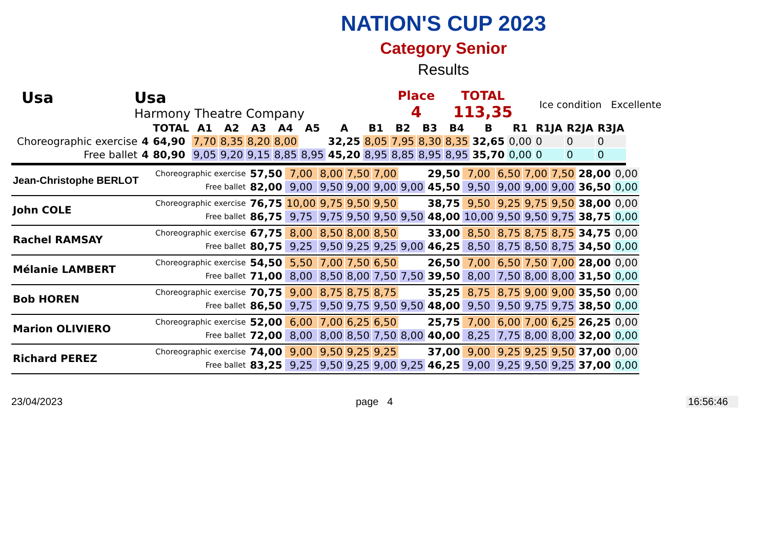NATION'S CUP 2023
Category Senior
Results
Usa Usa
Harmony Theatre Company
Place
4
TOTAL
113,35
Ice condition Excellente
| | | | TOTAL | A1 | A2 | A3 | A4 | A5 | A | B1 | B2 | B3 | B4 | B | R1 | R1JA | R2JA | R3JA |
| --- | --- | --- | --- | --- | --- | --- | --- | --- | --- | --- | --- | --- | --- | --- | --- | --- | --- | --- |
| | Choreographic exercise | 4 | 64,90 | 7,70 | 8,35 | 8,20 | 8,00 | | 32,25 | 8,05 | 7,95 | 8,30 | 8,35 | 32,65 | 0,00 | 0 | 0 | 0 |
| | Free ballet | 4 | 80,90 | 9,05 | 9,20 | 9,15 | 8,85 | 8,95 | 45,20 | 8,95 | 8,85 | 8,95 | 8,95 | 35,70 | 0,00 | 0 | 0 | 0 |
| Jean-Christophe BERLOT | Choreographic exercise | 57,50 | 7,00 | 8,00 | 7,50 | 7,00 | | 29,50 | 7,00 | 6,50 | 7,00 | 7,50 | 28,00 | 0,00 |
| | Free ballet | 82,00 | 9,00 | 9,50 | 9,00 | 9,00 | 9,00 | 45,50 | 9,50 | 9,00 | 9,00 | 9,00 | 36,50 | 0,00 |
| John COLE | Choreographic exercise | 76,75 | 10,00 | 9,75 | 9,50 | 9,50 | | 38,75 | 9,50 | 9,25 | 9,75 | 9,50 | 38,00 | 0,00 |
| | Free ballet | 86,75 | 9,75 | 9,75 | 9,50 | 9,50 | 9,50 | 48,00 | 10,00 | 9,50 | 9,50 | 9,75 | 38,75 | 0,00 |
| Rachel RAMSAY | Choreographic exercise | 67,75 | 8,00 | 8,50 | 8,00 | 8,50 | | 33,00 | 8,50 | 8,75 | 8,75 | 8,75 | 34,75 | 0,00 |
| | Free ballet | 80,75 | 9,25 | 9,50 | 9,25 | 9,25 | 9,00 | 46,25 | 8,50 | 8,75 | 8,50 | 8,75 | 34,50 | 0,00 |
| Mélanie LAMBERT | Choreographic exercise | 54,50 | 5,50 | 7,00 | 7,50 | 6,50 | | 26,50 | 7,00 | 6,50 | 7,50 | 7,00 | 28,00 | 0,00 |
| | Free ballet | 71,00 | 8,00 | 8,50 | 8,00 | 7,50 | 7,50 | 39,50 | 8,00 | 7,50 | 8,00 | 8,00 | 31,50 | 0,00 |
| Bob HOREN | Choreographic exercise | 70,75 | 9,00 | 8,75 | 8,75 | 8,75 | | 35,25 | 8,75 | 8,75 | 9,00 | 9,00 | 35,50 | 0,00 |
| | Free ballet | 86,50 | 9,75 | 9,50 | 9,75 | 9,50 | 9,50 | 48,00 | 9,50 | 9,50 | 9,75 | 9,75 | 38,50 | 0,00 |
| Marion OLIVIERO | Choreographic exercise | 52,00 | 6,00 | 7,00 | 6,25 | 6,50 | | 25,75 | 7,00 | 6,00 | 7,00 | 6,25 | 26,25 | 0,00 |
| | Free ballet | 72,00 | 8,00 | 8,00 | 8,50 | 7,50 | 8,00 | 40,00 | 8,25 | 7,75 | 8,00 | 8,00 | 32,00 | 0,00 |
| Richard PEREZ | Choreographic exercise | 74,00 | 9,00 | 9,50 | 9,25 | 9,25 | | 37,00 | 9,00 | 9,25 | 9,25 | 9,50 | 37,00 | 0,00 |
| | Free ballet | 83,25 | 9,25 | 9,50 | 9,25 | 9,00 | 9,25 | 46,25 | 9,00 | 9,25 | 9,50 | 9,25 | 37,00 | 0,00 |
23/04/2023 page 4 16:56:46